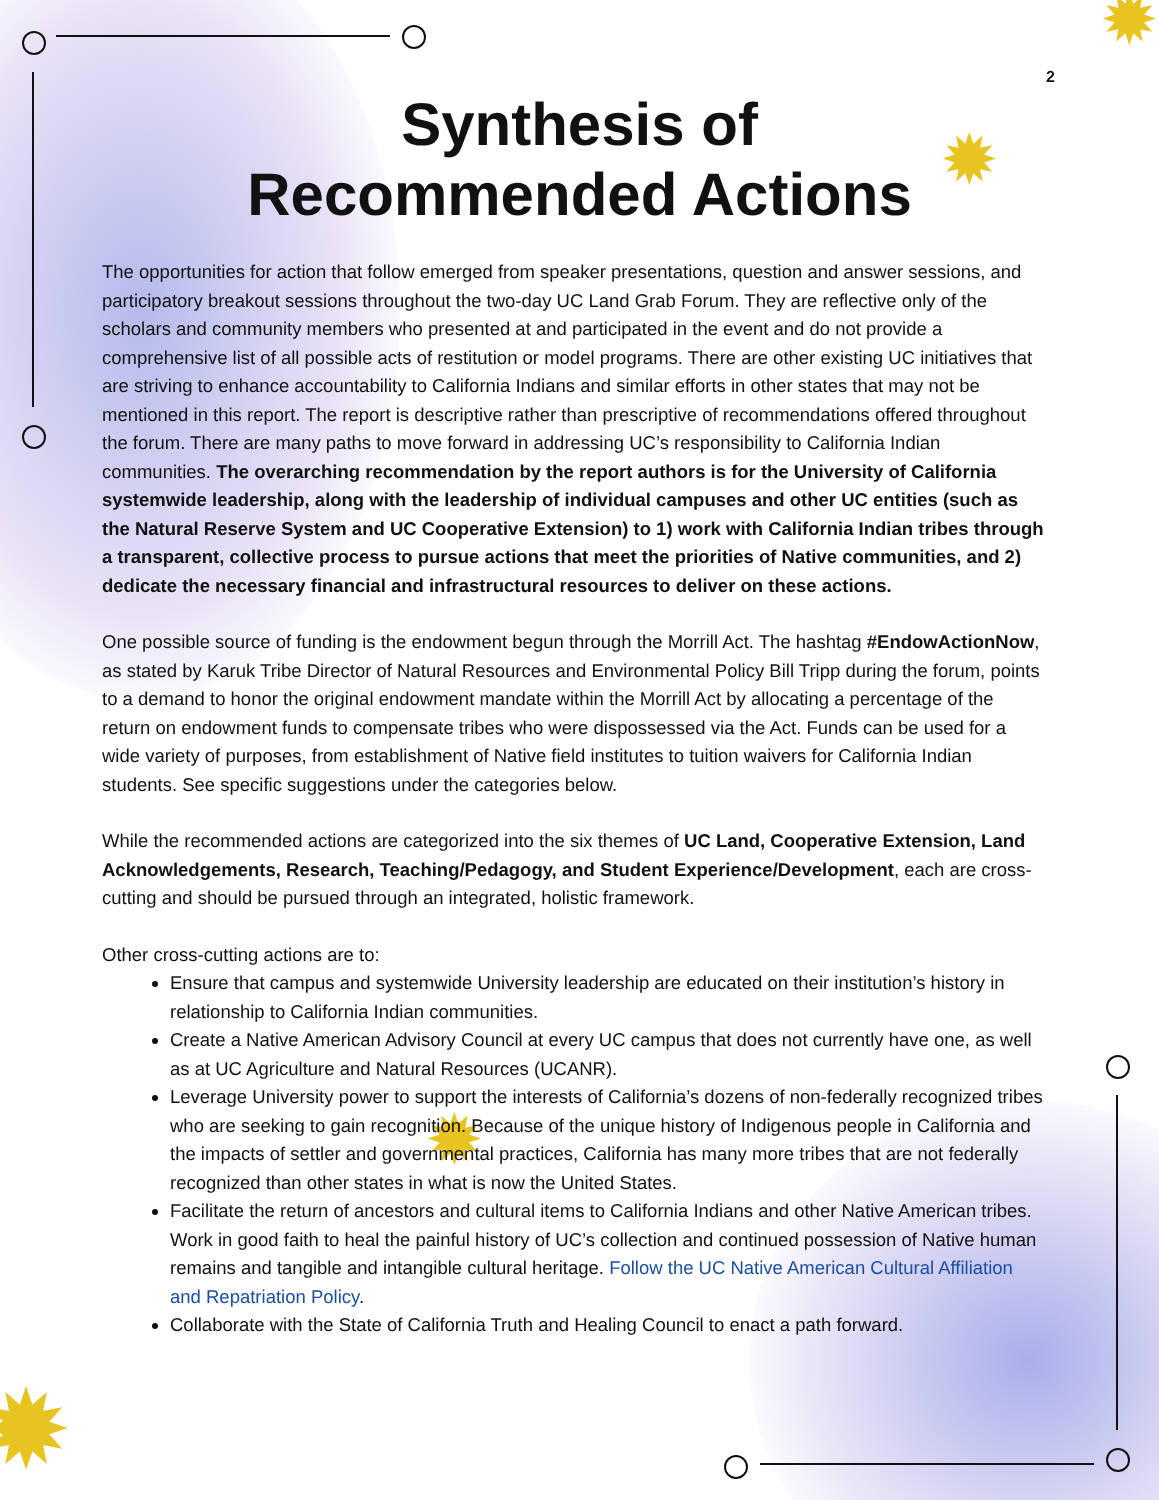✹
✹
✹
✹
2
Synthesis of
Recommended Actions
The opportunities for action that follow emerged from speaker presentations, question and answer sessions, and participatory breakout sessions throughout the two-day UC Land Grab Forum. They are reflective only of the scholars and community members who presented at and participated in the event and do not provide a comprehensive list of all possible acts of restitution or model programs. There are other existing UC initiatives that are striving to enhance accountability to California Indians and similar efforts in other states that may not be mentioned in this report. The report is descriptive rather than prescriptive of recommendations offered throughout the forum. There are many paths to move forward in addressing UC’s responsibility to California Indian communities. The overarching recommendation by the report authors is for the University of California systemwide leadership, along with the leadership of individual campuses and other UC entities (such as the Natural Reserve System and UC Cooperative Extension) to 1) work with California Indian tribes through a transparent, collective process to pursue actions that meet the priorities of Native communities, and 2) dedicate the necessary financial and infrastructural resources to deliver on these actions.
One possible source of funding is the endowment begun through the Morrill Act. The hashtag #EndowActionNow, as stated by Karuk Tribe Director of Natural Resources and Environmental Policy Bill Tripp during the forum, points to a demand to honor the original endowment mandate within the Morrill Act by allocating a percentage of the return on endowment funds to compensate tribes who were dispossessed via the Act. Funds can be used for a wide variety of purposes, from establishment of Native field institutes to tuition waivers for California Indian students. See specific suggestions under the categories below.
While the recommended actions are categorized into the six themes of UC Land, Cooperative Extension, Land Acknowledgements, Research, Teaching/Pedagogy, and Student Experience/Development, each are cross-cutting and should be pursued through an integrated, holistic framework.
Other cross-cutting actions are to:
Ensure that campus and systemwide University leadership are educated on their institution’s history in relationship to California Indian communities.
Create a Native American Advisory Council at every UC campus that does not currently have one, as well as at UC Agriculture and Natural Resources (UCANR).
Leverage University power to support the interests of California’s dozens of non-federally recognized tribes who are seeking to gain recognition. Because of the unique history of Indigenous people in California and the impacts of settler and governmental practices, California has many more tribes that are not federally recognized than other states in what is now the United States.
Facilitate the return of ancestors and cultural items to California Indians and other Native American tribes. Work in good faith to heal the painful history of UC’s collection and continued possession of Native human remains and tangible and intangible cultural heritage. Follow the UC Native American Cultural Affiliation and Repatriation Policy.
Collaborate with the State of California Truth and Healing Council to enact a path forward.